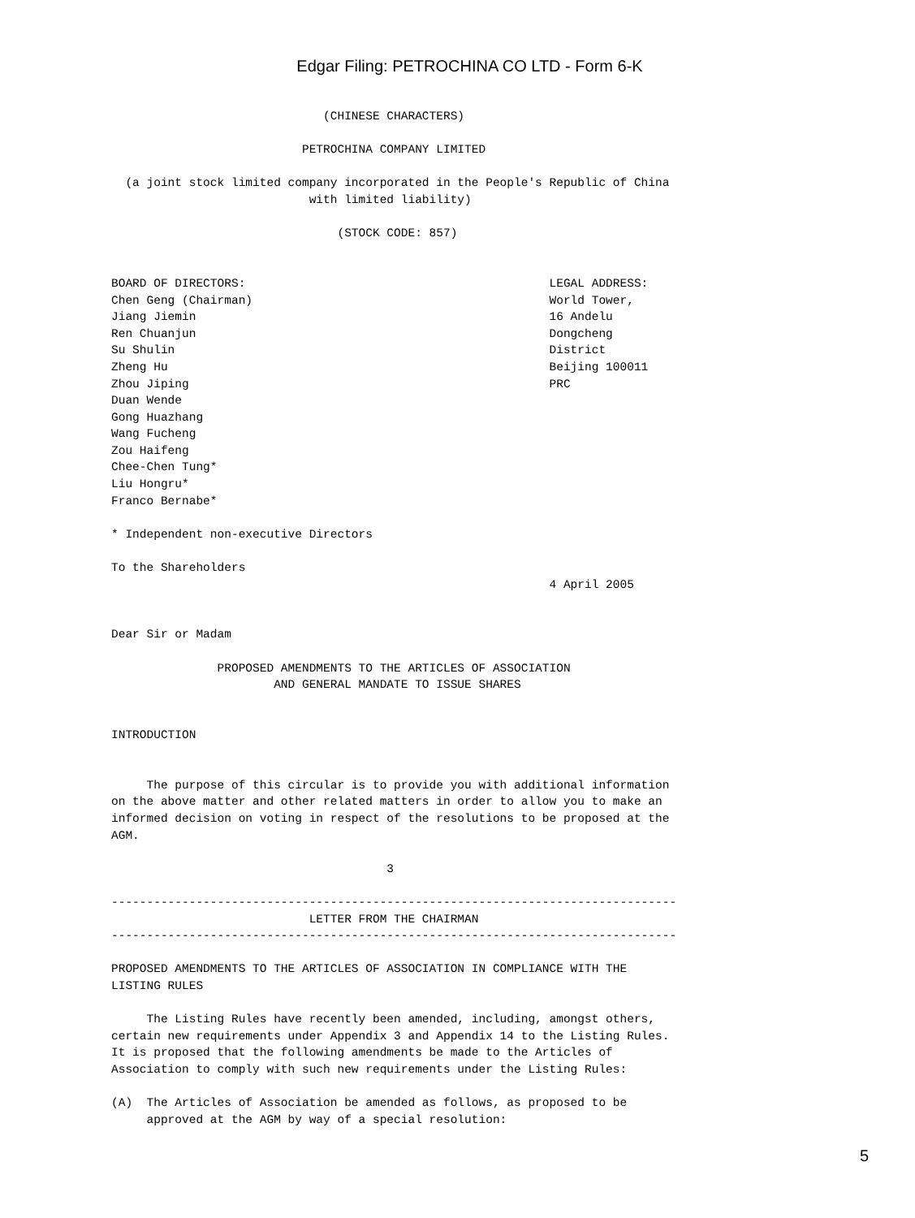Edgar Filing: PETROCHINA CO LTD - Form 6-K
                              (CHINESE CHARACTERS)

                           PETROCHINA COMPANY LIMITED

  (a joint stock limited company incorporated in the People's Republic of China
                            with limited liability)

                                (STOCK CODE: 857)


BOARD OF DIRECTORS:                                           LEGAL ADDRESS:
Chen Geng (Chairman)                                          World Tower,
Jiang Jiemin                                                  16 Andelu
Ren Chuanjun                                                  Dongcheng
Su Shulin                                                     District
Zheng Hu                                                      Beijing 100011
Zhou Jiping                                                   PRC
Duan Wende
Gong Huazhang
Wang Fucheng
Zou Haifeng
Chee-Chen Tung*
Liu Hongru*
Franco Bernabe*

* Independent non-executive Directors

To the Shareholders
                                                              4 April 2005


Dear Sir or Madam

               PROPOSED AMENDMENTS TO THE ARTICLES OF ASSOCIATION
                       AND GENERAL MANDATE TO ISSUE SHARES


INTRODUCTION


     The purpose of this circular is to provide you with additional information
on the above matter and other related matters in order to allow you to make an
informed decision on voting in respect of the resolutions to be proposed at the
AGM.

                                       3

--------------------------------------------------------------------------------
                            LETTER FROM THE CHAIRMAN
--------------------------------------------------------------------------------

PROPOSED AMENDMENTS TO THE ARTICLES OF ASSOCIATION IN COMPLIANCE WITH THE
LISTING RULES

     The Listing Rules have recently been amended, including, amongst others,
certain new requirements under Appendix 3 and Appendix 14 to the Listing Rules.
It is proposed that the following amendments be made to the Articles of
Association to comply with such new requirements under the Listing Rules:

(A)  The Articles of Association be amended as follows, as proposed to be
     approved at the AGM by way of a special resolution:
5